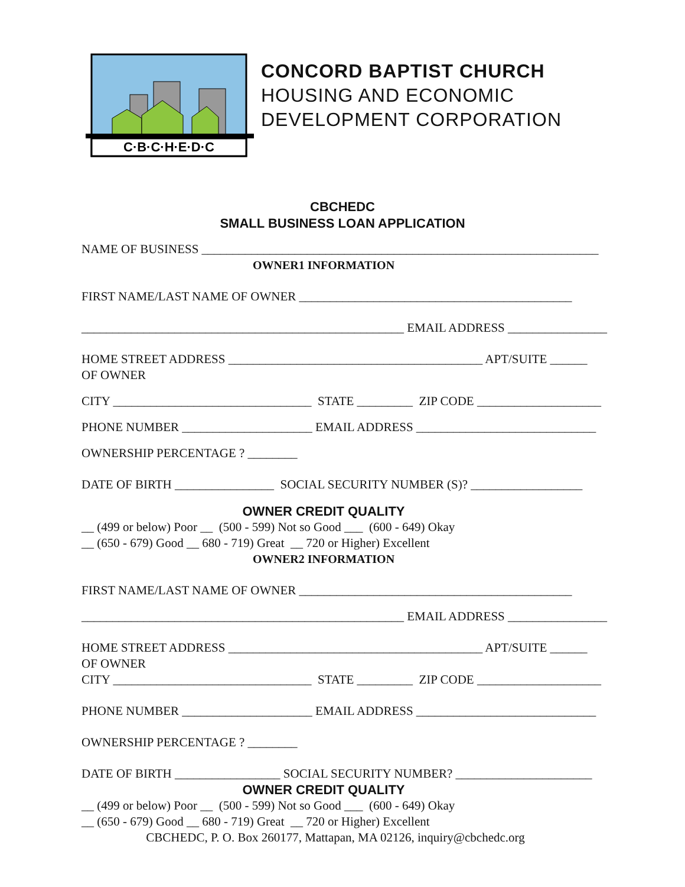C·B·C·H·E·D·C
CONCORD BAPTIST CHURCH
HOUSING AND ECONOMIC
DEVELOPMENT CORPORATION
CBCHEDC
SMALL BUSINESS LOAN APPLICATION
NAME OF BUSINESS ________________________________________________________________
OWNER1 INFORMATION
FIRST NAME/LAST NAME OF OWNER ____________________________________________
____________________________________________________ EMAIL ADDRESS ________________
HOME STREET ADDRESS _________________________________________ APT/SUITE ______
OF OWNER
CITY ________________________________ STATE _________ ZIP CODE ____________________
PHONE NUMBER _____________________ EMAIL ADDRESS _____________________________
OWNERSHIP PERCENTAGE ? ________
DATE OF BIRTH ________________ SOCIAL SECURITY NUMBER (S)? __________________
OWNER CREDIT QUALITY
__ (499 or below) Poor __ (500 - 599) Not so Good ___ (600 - 649) Okay
__ (650 - 679) Good __ 680 - 719) Great __ 720 or Higher) Excellent
OWNER2 INFORMATION
FIRST NAME/LAST NAME OF OWNER ____________________________________________
____________________________________________________ EMAIL ADDRESS ________________
HOME STREET ADDRESS _________________________________________ APT/SUITE ______
OF OWNER
CITY ________________________________ STATE _________ ZIP CODE ____________________
PHONE NUMBER _____________________ EMAIL ADDRESS _____________________________
OWNERSHIP PERCENTAGE ? ________
DATE OF BIRTH _________________ SOCIAL SECURITY NUMBER? ______________________
OWNER CREDIT QUALITY
__ (499 or below) Poor __ (500 - 599) Not so Good ___ (600 - 649) Okay
__ (650 - 679) Good __ 680 - 719) Great __ 720 or Higher) Excellent
CBCHEDC, P. O. Box 260177, Mattapan, MA 02126, inquiry@cbchedc.org